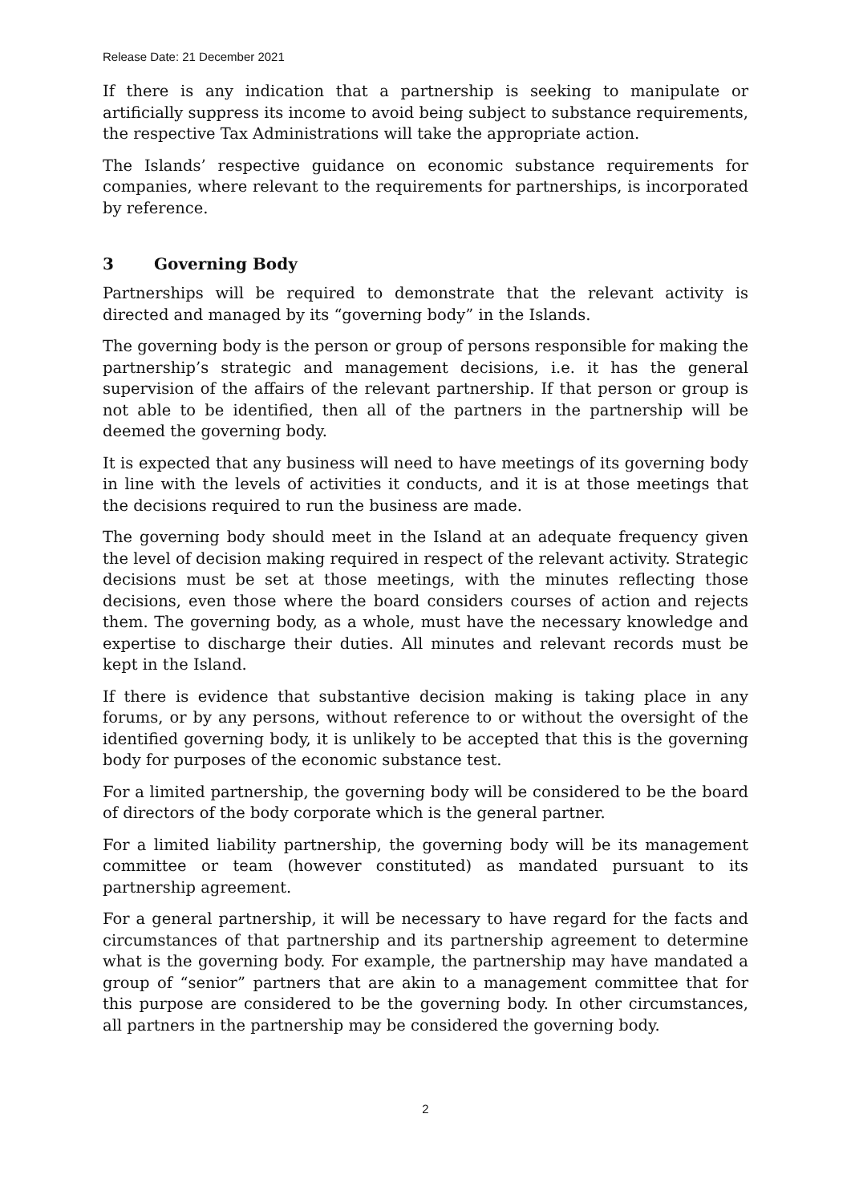Release Date: 21 December 2021
If there is any indication that a partnership is seeking to manipulate or artificially suppress its income to avoid being subject to substance requirements, the respective Tax Administrations will take the appropriate action.
The Islands’ respective guidance on economic substance requirements for companies, where relevant to the requirements for partnerships, is incorporated by reference.
3 Governing Body
Partnerships will be required to demonstrate that the relevant activity is directed and managed by its “governing body” in the Islands.
The governing body is the person or group of persons responsible for making the partnership’s strategic and management decisions, i.e. it has the general supervision of the affairs of the relevant partnership. If that person or group is not able to be identified, then all of the partners in the partnership will be deemed the governing body.
It is expected that any business will need to have meetings of its governing body in line with the levels of activities it conducts, and it is at those meetings that the decisions required to run the business are made.
The governing body should meet in the Island at an adequate frequency given the level of decision making required in respect of the relevant activity. Strategic decisions must be set at those meetings, with the minutes reflecting those decisions, even those where the board considers courses of action and rejects them. The governing body, as a whole, must have the necessary knowledge and expertise to discharge their duties. All minutes and relevant records must be kept in the Island.
If there is evidence that substantive decision making is taking place in any forums, or by any persons, without reference to or without the oversight of the identified governing body, it is unlikely to be accepted that this is the governing body for purposes of the economic substance test.
For a limited partnership, the governing body will be considered to be the board of directors of the body corporate which is the general partner.
For a limited liability partnership, the governing body will be its management committee or team (however constituted) as mandated pursuant to its partnership agreement.
For a general partnership, it will be necessary to have regard for the facts and circumstances of that partnership and its partnership agreement to determine what is the governing body. For example, the partnership may have mandated a group of “senior” partners that are akin to a management committee that for this purpose are considered to be the governing body. In other circumstances, all partners in the partnership may be considered the governing body.
2